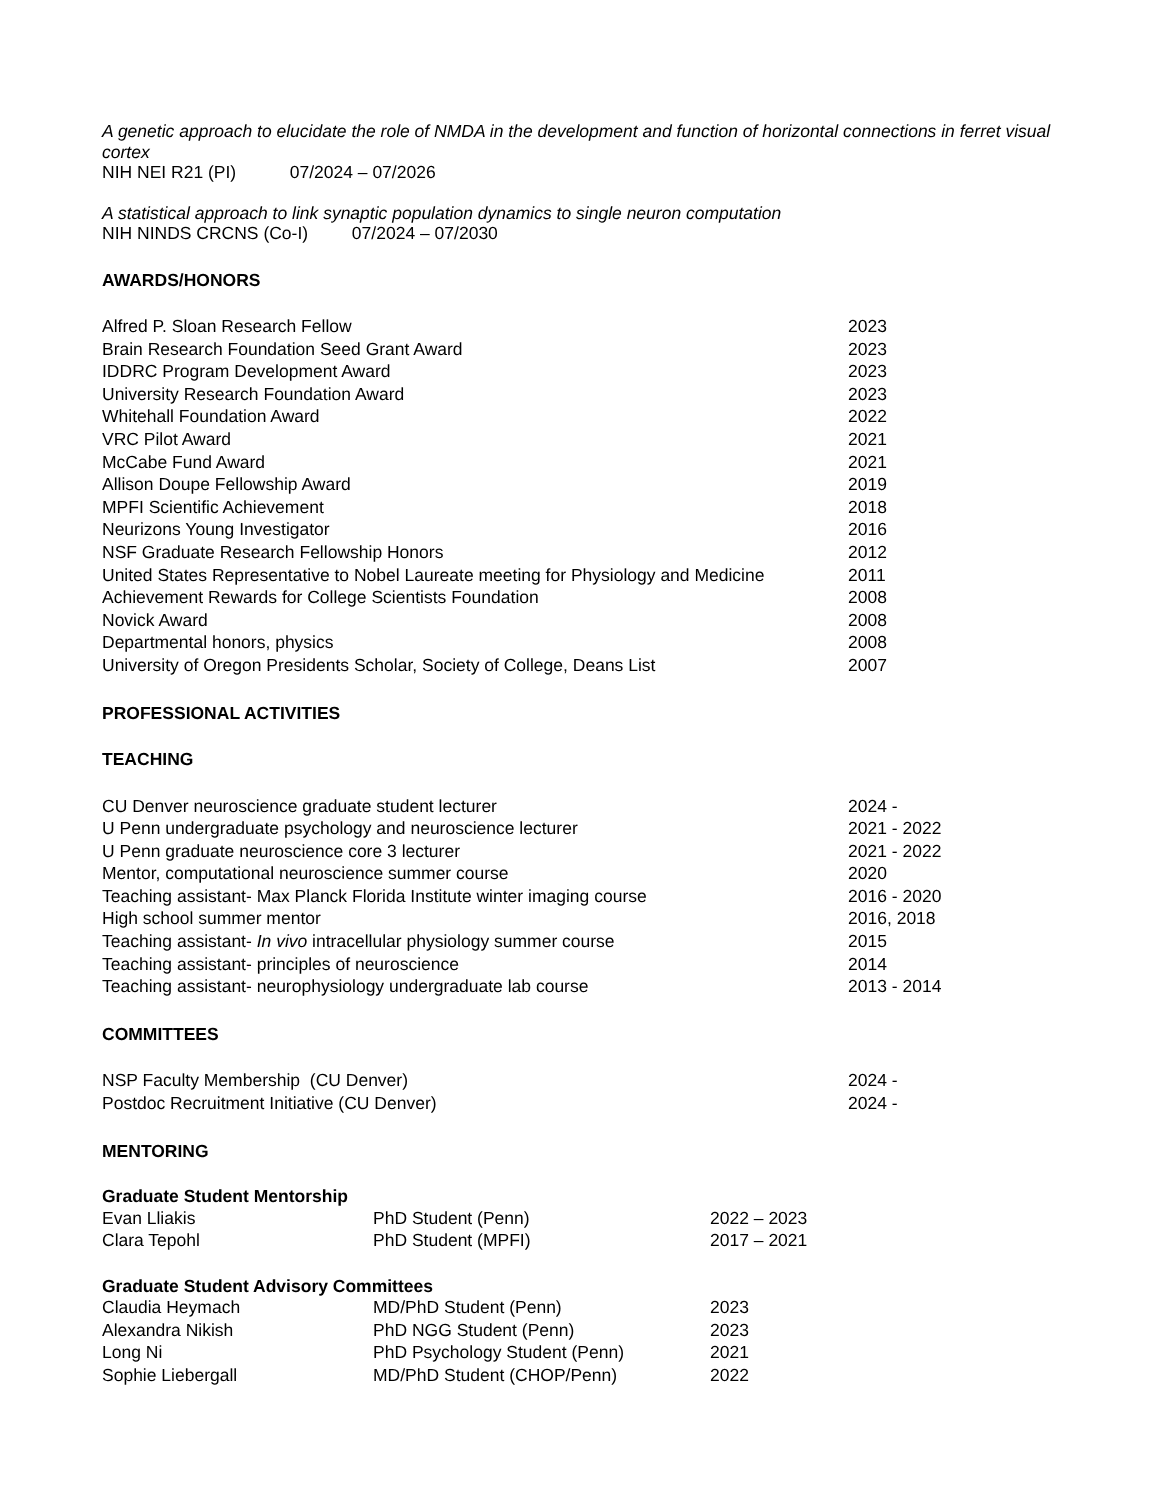A genetic approach to elucidate the role of NMDA in the development and function of horizontal connections in ferret visual cortex
NIH NEI R21 (PI) 07/2024 – 07/2026
A statistical approach to link synaptic population dynamics to single neuron computation
NIH NINDS CRCNS (Co-I) 07/2024 – 07/2030
AWARDS/HONORS
| Alfred P. Sloan Research Fellow | 2023 |
| Brain Research Foundation Seed Grant Award | 2023 |
| IDDRC Program Development Award | 2023 |
| University Research Foundation Award | 2023 |
| Whitehall Foundation Award | 2022 |
| VRC Pilot Award | 2021 |
| McCabe Fund Award | 2021 |
| Allison Doupe Fellowship Award | 2019 |
| MPFI Scientific Achievement | 2018 |
| Neurizons Young Investigator | 2016 |
| NSF Graduate Research Fellowship Honors | 2012 |
| United States Representative to Nobel Laureate meeting for Physiology and Medicine | 2011 |
| Achievement Rewards for College Scientists Foundation | 2008 |
| Novick Award | 2008 |
| Departmental honors, physics | 2008 |
| University of Oregon Presidents Scholar, Society of College, Deans List | 2007 |
PROFESSIONAL ACTIVITIES
TEACHING
| CU Denver neuroscience graduate student lecturer | 2024 - |
| U Penn undergraduate psychology and neuroscience lecturer | 2021 - 2022 |
| U Penn graduate neuroscience core 3 lecturer | 2021 - 2022 |
| Mentor, computational neuroscience summer course | 2020 |
| Teaching assistant- Max Planck Florida Institute winter imaging course | 2016 - 2020 |
| High school summer mentor | 2016, 2018 |
| Teaching assistant- In vivo intracellular physiology summer course | 2015 |
| Teaching assistant- principles of neuroscience | 2014 |
| Teaching assistant- neurophysiology undergraduate lab course | 2013 - 2014 |
COMMITTEES
| NSP Faculty Membership (CU Denver) | 2024 - |
| Postdoc Recruitment Initiative (CU Denver) | 2024 - |
MENTORING
Graduate Student Mentorship
| Evan Lliakis | PhD Student (Penn) | 2022 – 2023 |
| Clara Tepohl | PhD Student (MPFI) | 2017 – 2021 |
Graduate Student Advisory Committees
| Claudia Heymach | MD/PhD Student (Penn) | 2023 |
| Alexandra Nikish | PhD NGG Student (Penn) | 2023 |
| Long Ni | PhD Psychology Student (Penn) | 2021 |
| Sophie Liebergall | MD/PhD Student (CHOP/Penn) | 2022 |